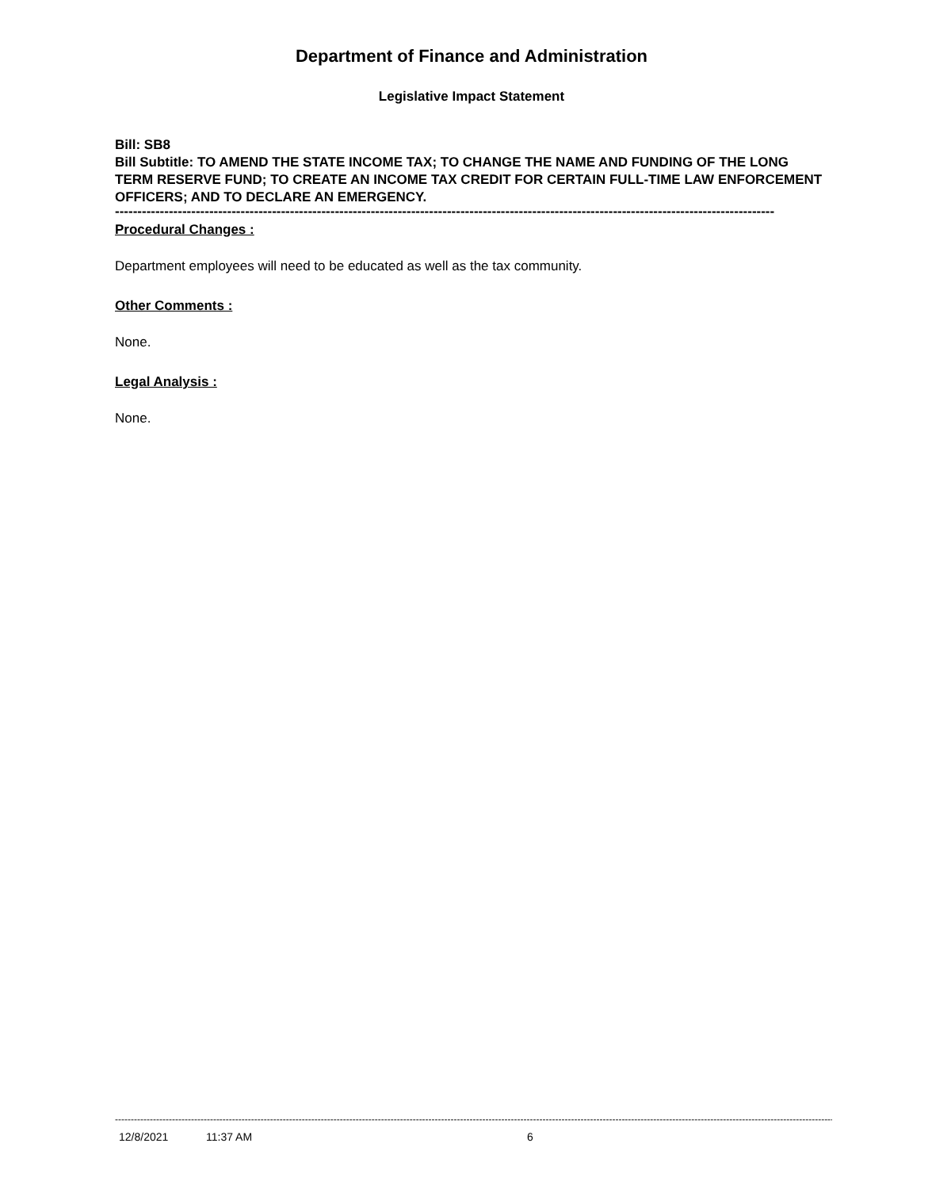Department of Finance and Administration
Legislative Impact Statement
Bill: SB8
Bill Subtitle: TO AMEND THE STATE INCOME TAX; TO CHANGE THE NAME AND FUNDING OF THE LONG TERM RESERVE FUND; TO CREATE AN INCOME TAX CREDIT FOR CERTAIN FULL-TIME LAW ENFORCEMENT OFFICERS; AND TO DECLARE AN EMERGENCY.
---------------------------------------------------------------------------------------------------------------------------------------------------
Procedural Changes :
Department employees will need to be educated as well as the tax community.
Other Comments :
None.
Legal Analysis :
None.
-----------------------------------------------------------------------------------------------------------------------------------------------------------------------------------------------------------------------------------------------------------
12/8/2021 11:37 AM 6